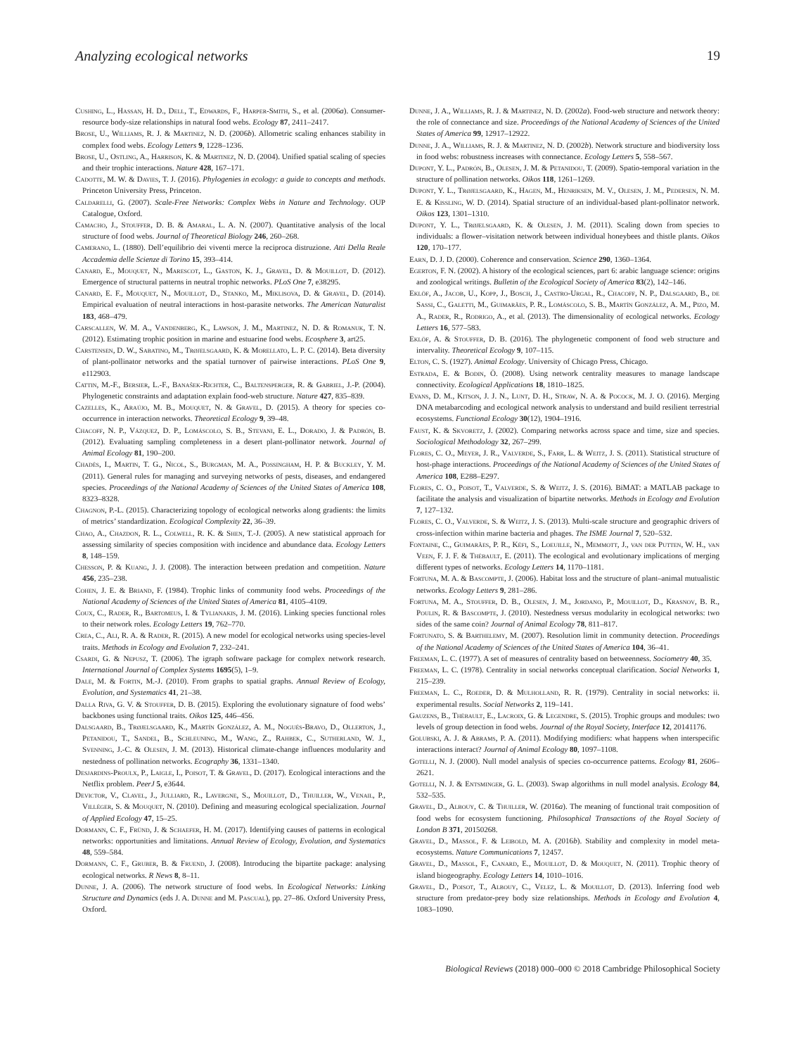Analyzing ecological networks 19
Cushing, L., Hassan, H. D., Dell, T., Edwards, F., Harper-Smith, S., et al. (2006a). Consumer-resource body-size relationships in natural food webs. Ecology 87, 2411–2417.
Brose, U., Williams, R. J. & Martinez, N. D. (2006b). Allometric scaling enhances stability in complex food webs. Ecology Letters 9, 1228–1236.
Brose, U., Ostling, A., Harrison, K. & Martinez, N. D. (2004). Unified spatial scaling of species and their trophic interactions. Nature 428, 167–171.
Cadotte, M. W. & Davies, T. J. (2016). Phylogenies in ecology: a guide to concepts and methods. Princeton University Press, Princeton.
Caldarelli, G. (2007). Scale-Free Networks: Complex Webs in Nature and Technology. OUP Catalogue, Oxford.
Camacho, J., Stouffer, D. B. & Amaral, L. A. N. (2007). Quantitative analysis of the local structure of food webs. Journal of Theoretical Biology 246, 260–268.
Camerano, L. (1880). Dell’equilibrio dei viventi merce la reciproca distruzione. Atti Della Reale Accademia delle Scienze di Torino 15, 393–414.
Canard, E., Mouquet, N., Marescot, L., Gaston, K. J., Gravel, D. & Mouillot, D. (2012). Emergence of structural patterns in neutral trophic networks. PLoS One 7, e38295.
Canard, E. F., Mouquet, N., Mouillot, D., Stanko, M., Miklisova, D. & Gravel, D. (2014). Empirical evaluation of neutral interactions in host-parasite networks. The American Naturalist 183, 468–479.
Carscallen, W. M. A., Vandenberg, K., Lawson, J. M., Martinez, N. D. & Romanuk, T. N. (2012). Estimating trophic position in marine and estuarine food webs. Ecosphere 3, art25.
Carstensen, D. W., Sabatino, M., Trøjelsgaard, K. & Morellato, L. P. C. (2014). Beta diversity of plant-pollinator networks and the spatial turnover of pairwise interactions. PLoS One 9, e112903.
Cattin, M.-F., Bersier, L.-F., Banašek-Richter, C., Baltensperger, R. & Gabriel, J.-P. (2004). Phylogenetic constraints and adaptation explain food-web structure. Nature 427, 835–839.
Cazelles, K., Araújo, M. B., Mouquet, N. & Gravel, D. (2015). A theory for species co-occurrence in interaction networks. Theoretical Ecology 9, 39–48.
Chacoff, N. P., Vázquez, D. P., Lomáscolo, S. B., Stevani, E. L., Dorado, J. & Padrón, B. (2012). Evaluating sampling completeness in a desert plant-pollinator network. Journal of Animal Ecology 81, 190–200.
Chadès, I., Martin, T. G., Nicol, S., Burgman, M. A., Possingham, H. P. & Buckley, Y. M. (2011). General rules for managing and surveying networks of pests, diseases, and endangered species. Proceedings of the National Academy of Sciences of the United States of America 108, 8323–8328.
Chagnon, P.-L. (2015). Characterizing topology of ecological networks along gradients: the limits of metrics’ standardization. Ecological Complexity 22, 36–39.
Chao, A., Chazdon, R. L., Colwell, R. K. & Shen, T.-J. (2005). A new statistical approach for assessing similarity of species composition with incidence and abundance data. Ecology Letters 8, 148–159.
Chesson, P. & Kuang, J. J. (2008). The interaction between predation and competition. Nature 456, 235–238.
Cohen, J. E. & Briand, F. (1984). Trophic links of community food webs. Proceedings of the National Academy of Sciences of the United States of America 81, 4105–4109.
Coux, C., Rader, R., Bartomeus, I. & Tylianakis, J. M. (2016). Linking species functional roles to their network roles. Ecology Letters 19, 762–770.
Crea, C., Ali, R. A. & Rader, R. (2015). A new model for ecological networks using species-level traits. Methods in Ecology and Evolution 7, 232–241.
Csardi, G. & Nepusz, T. (2006). The igraph software package for complex network research. International Journal of Complex Systems 1695(5), 1–9.
Dale, M. & Fortin, M.-J. (2010). From graphs to spatial graphs. Annual Review of Ecology, Evolution, and Systematics 41, 21–38.
Dalla Riva, G. V. & Stouffer, D. B. (2015). Exploring the evolutionary signature of food webs’ backbones using functional traits. Oikos 125, 446–456.
Dalsgaard, B., Trøjelsgaard, K., Martín González, A. M., Nogués-Bravo, D., Ollerton, J., Petanidou, T., Sandel, B., Schleuning, M., Wang, Z., Rahbek, C., Sutherland, W. J., Svenning, J.-C. & Olesen, J. M. (2013). Historical climate-change influences modularity and nestedness of pollination networks. Ecography 36, 1331–1340.
Desjardins-Proulx, P., Laigle, I., Poisot, T. & Gravel, D. (2017). Ecological interactions and the Netflix problem. PeerJ 5, e3644.
Devictor, V., Clavel, J., Julliard, R., Lavergne, S., Mouillot, D., Thuiller, W., Venail, P., Villéger, S. & Mouquet, N. (2010). Defining and measuring ecological specialization. Journal of Applied Ecology 47, 15–25.
Dormann, C. F., Fründ, J. & Schaefer, H. M. (2017). Identifying causes of patterns in ecological networks: opportunities and limitations. Annual Review of Ecology, Evolution, and Systematics 48, 559–584.
Dormann, C. F., Gruber, B. & Fruend, J. (2008). Introducing the bipartite package: analysing ecological networks. R News 8, 8–11.
Dunne, J. A. (2006). The network structure of food webs. In Ecological Networks: Linking Structure and Dynamics (eds J. A. Dunne and M. Pascual), pp. 27–86. Oxford University Press, Oxford.
Dunne, J. A., Williams, R. J. & Martinez, N. D. (2002a). Food-web structure and network theory: the role of connectance and size. Proceedings of the National Academy of Sciences of the United States of America 99, 12917–12922.
Dunne, J. A., Williams, R. J. & Martinez, N. D. (2002b). Network structure and biodiversity loss in food webs: robustness increases with connectance. Ecology Letters 5, 558–567.
Dupont, Y. L., Padrón, B., Olesen, J. M. & Petanidou, T. (2009). Spatio-temporal variation in the structure of pollination networks. Oikos 118, 1261–1269.
Dupont, Y. L., Trøjelsgaard, K., Hagen, M., Henriksen, M. V., Olesen, J. M., Pedersen, N. M. E. & Kissling, W. D. (2014). Spatial structure of an individual-based plant-pollinator network. Oikos 123, 1301–1310.
Dupont, Y. L., Trøjelsgaard, K. & Olesen, J. M. (2011). Scaling down from species to individuals: a flower–visitation network between individual honeybees and thistle plants. Oikos 120, 170–177.
Earn, D. J. D. (2000). Coherence and conservation. Science 290, 1360–1364.
Egerton, F. N. (2002). A history of the ecological sciences, part 6: arabic language science: origins and zoological writings. Bulletin of the Ecological Society of America 83(2), 142–146.
Eklöf, A., Jacob, U., Kopp, J., Bosch, J., Castro-Urgal, R., Chacoff, N. P., Dalsgaard, B., de Sassi, C., Galetti, M., Guimarães, P. R., Lomáscolo, S. B., Martín González, A. M., Pizo, M. A., Rader, R., Rodrigo, A., et al. (2013). The dimensionality of ecological networks. Ecology Letters 16, 577–583.
Eklöf, A. & Stouffer, D. B. (2016). The phylogenetic component of food web structure and intervality. Theoretical Ecology 9, 107–115.
Elton, C. S. (1927). Animal Ecology. University of Chicago Press, Chicago.
Estrada, E. & Bodin, Ö. (2008). Using network centrality measures to manage landscape connectivity. Ecological Applications 18, 1810–1825.
Evans, D. M., Kitson, J. J. N., Lunt, D. H., Straw, N. A. & Pocock, M. J. O. (2016). Merging DNA metabarcoding and ecological network analysis to understand and build resilient terrestrial ecosystems. Functional Ecology 30(12), 1904–1916.
Faust, K. & Skvoretz, J. (2002). Comparing networks across space and time, size and species. Sociological Methodology 32, 267–299.
Flores, C. O., Meyer, J. R., Valverde, S., Farr, L. & Weitz, J. S. (2011). Statistical structure of host-phage interactions. Proceedings of the National Academy of Sciences of the United States of America 108, E288–E297.
Flores, C. O., Poisot, T., Valverde, S. & Weitz, J. S. (2016). BiMAT: a MATLAB package to facilitate the analysis and visualization of bipartite networks. Methods in Ecology and Evolution 7, 127–132.
Flores, C. O., Valverde, S. & Weitz, J. S. (2013). Multi-scale structure and geographic drivers of cross-infection within marine bacteria and phages. The ISME Journal 7, 520–532.
Fontaine, C., Guimarães, P. R., Kéfi, S., Loeuille, N., Memmott, J., van der Putten, W. H., van Veen, F. J. F. & Thébault, E. (2011). The ecological and evolutionary implications of merging different types of networks. Ecology Letters 14, 1170–1181.
Fortuna, M. A. & Bascompte, J. (2006). Habitat loss and the structure of plant–animal mutualistic networks. Ecology Letters 9, 281–286.
Fortuna, M. A., Stouffer, D. B., Olesen, J. M., Jordano, P., Mouillot, D., Krasnov, B. R., Poulin, R. & Bascompte, J. (2010). Nestedness versus modularity in ecological networks: two sides of the same coin? Journal of Animal Ecology 78, 811–817.
Fortunato, S. & Barthelemy, M. (2007). Resolution limit in community detection. Proceedings of the National Academy of Sciences of the United States of America 104, 36–41.
Freeman, L. C. (1977). A set of measures of centrality based on betweenness. Sociometry 40, 35.
Freeman, L. C. (1978). Centrality in social networks conceptual clarification. Social Networks 1, 215–239.
Freeman, L. C., Roeder, D. & Mulholland, R. R. (1979). Centrality in social networks: ii. experimental results. Social Networks 2, 119–141.
Gauzens, B., Thébault, E., Lacroix, G. & Legendre, S. (2015). Trophic groups and modules: two levels of group detection in food webs. Journal of the Royal Society, Interface 12, 20141176.
Golubski, A. J. & Abrams, P. A. (2011). Modifying modifiers: what happens when interspecific interactions interact? Journal of Animal Ecology 80, 1097–1108.
Gotelli, N. J. (2000). Null model analysis of species co-occurrence patterns. Ecology 81, 2606–2621.
Gotelli, N. J. & Entsminger, G. L. (2003). Swap algorithms in null model analysis. Ecology 84, 532–535.
Gravel, D., Albouy, C. & Thuiller, W. (2016a). The meaning of functional trait composition of food webs for ecosystem functioning. Philosophical Transactions of the Royal Society of London B 371, 20150268.
Gravel, D., Massol, F. & Leibold, M. A. (2016b). Stability and complexity in model meta-ecosystems. Nature Communications 7, 12457.
Gravel, D., Massol, F., Canard, E., Mouillot, D. & Mouquet, N. (2011). Trophic theory of island biogeography. Ecology Letters 14, 1010–1016.
Gravel, D., Poisot, T., Albouy, C., Velez, L. & Mouillot, D. (2013). Inferring food web structure from predator-prey body size relationships. Methods in Ecology and Evolution 4, 1083–1090.
Biological Reviews (2018) 000–000 © 2018 Cambridge Philosophical Society